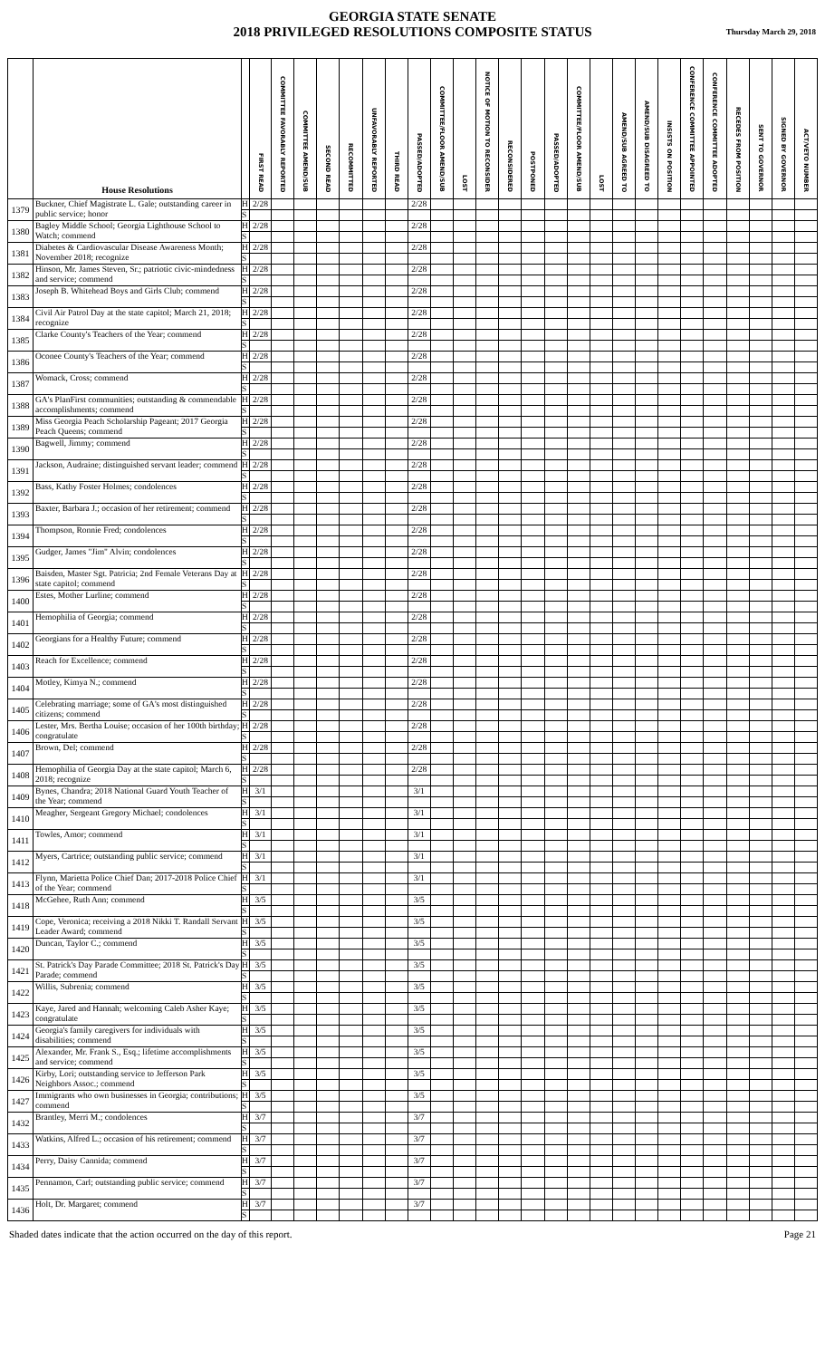GEORGIA STATE SENATE
2018 PRIVILEGED RESOLUTIONS COMPOSITE STATUS
Thursday March 29, 2018
| | House Resolutions | | FIRST READ | COMMITTEE FAVORABLY REPORTED | COMMITTEE AMEND/SUB | SECOND READ | RECOMMITTED | UNFAVORABLY REPORTED | THIRD READ | PASSED/ADOPTED | COMMITTEE/FLOOR AMEND/SUB | LOST | NOTICE OF MOTION TO RECONSIDER | RECONSIDERED | POSTPONED | PASSED/ADOPTED | COMMITTEE/FLOOR AMEND/SUB | LOST | AMEND/SUB AGREED TO | AMEND/SUB DISAGREED TO | INSISTS ON POSITION | CONFERENCE COMMITTEE APPOINTED | CONFERENCE COMMITTEE ADOPTED | RECEDES FROM POSITION | SENT TO GOVERNOR | SIGNED BY GOVERNOR | ACT/VETO NUMBER |
| --- | --- | --- | --- | --- | --- | --- | --- | --- | --- | --- | --- | --- | --- | --- | --- | --- | --- | --- | --- | --- | --- | --- | --- | --- | --- | --- | --- |
| 1379 | Buckner, Chief Magistrate L. Gale; outstanding career in public service; honor | H | 2/28 | | | | | | | 2/28 | | | | | | | | | | | | | | | | | |
| | | S | | | | | | | | | | | | | | | | | | | | | | | | | |
| 1380 | Bagley Middle School; Georgia Lighthouse School to Watch; commend | H | 2/28 | | | | | | | 2/28 | | | | | | | | | | | | | | | | | |
| | | S | | | | | | | | | | | | | | | | | | | | | | | | | |
| 1381 | Diabetes & Cardiovascular Disease Awareness Month; November 2018; recognize | H | 2/28 | | | | | | | 2/28 | | | | | | | | | | | | | | | | | |
| | | S | | | | | | | | | | | | | | | | | | | | | | | | | |
| 1382 | Hinson, Mr. James Steven, Sr.; patriotic civic-mindedness and service; commend | H | 2/28 | | | | | | | 2/28 | | | | | | | | | | | | | | | | | |
| | | S | | | | | | | | | | | | | | | | | | | | | | | | | |
| 1383 | Joseph B. Whitehead Boys and Girls Club; commend | H | 2/28 | | | | | | | 2/28 | | | | | | | | | | | | | | | | | |
| | | S | | | | | | | | | | | | | | | | | | | | | | | | | |
| 1384 | Civil Air Patrol Day at the state capitol; March 21, 2018; recognize | H | 2/28 | | | | | | | 2/28 | | | | | | | | | | | | | | | | | |
| | | S | | | | | | | | | | | | | | | | | | | | | | | | | |
| 1385 | Clarke County's Teachers of the Year; commend | H | 2/28 | | | | | | | 2/28 | | | | | | | | | | | | | | | | | |
| | | S | | | | | | | | | | | | | | | | | | | | | | | | | |
| 1386 | Oconee County's Teachers of the Year; commend | H | 2/28 | | | | | | | 2/28 | | | | | | | | | | | | | | | | | |
| | | S | | | | | | | | | | | | | | | | | | | | | | | | | |
| 1387 | Womack, Cross; commend | H | 2/28 | | | | | | | 2/28 | | | | | | | | | | | | | | | | | |
| | | S | | | | | | | | | | | | | | | | | | | | | | | | | |
| 1388 | GA's PlanFirst communities; outstanding & commendable accomplishments; commend | H | 2/28 | | | | | | | 2/28 | | | | | | | | | | | | | | | | | |
| | | S | | | | | | | | | | | | | | | | | | | | | | | | | |
| 1389 | Miss Georgia Peach Scholarship Pageant; 2017 Georgia Peach Queens; commend | H | 2/28 | | | | | | | 2/28 | | | | | | | | | | | | | | | | | |
| | | S | | | | | | | | | | | | | | | | | | | | | | | | | |
| 1390 | Bagwell, Jimmy; commend | H | 2/28 | | | | | | | 2/28 | | | | | | | | | | | | | | | | | |
| | | S | | | | | | | | | | | | | | | | | | | | | | | | | |
| 1391 | Jackson, Audraine; distinguished servant leader; commend | H | 2/28 | | | | | | | 2/28 | | | | | | | | | | | | | | | | | |
| | | S | | | | | | | | | | | | | | | | | | | | | | | | | |
| 1392 | Bass, Kathy Foster Holmes; condolences | H | 2/28 | | | | | | | 2/28 | | | | | | | | | | | | | | | | | |
| | | S | | | | | | | | | | | | | | | | | | | | | | | | | |
| 1393 | Baxter, Barbara J.; occasion of her retirement; commend | H | 2/28 | | | | | | | 2/28 | | | | | | | | | | | | | | | | | |
| | | S | | | | | | | | | | | | | | | | | | | | | | | | | |
| 1394 | Thompson, Ronnie Fred; condolences | H | 2/28 | | | | | | | 2/28 | | | | | | | | | | | | | | | | | |
| | | S | | | | | | | | | | | | | | | | | | | | | | | | | |
| 1395 | Gudger, James "Jim" Alvin; condolences | H | 2/28 | | | | | | | 2/28 | | | | | | | | | | | | | | | | | |
| | | S | | | | | | | | | | | | | | | | | | | | | | | | | |
| 1396 | Baisden, Master Sgt. Patricia; 2nd Female Veterans Day at state capitol; commend | H | 2/28 | | | | | | | 2/28 | | | | | | | | | | | | | | | | | |
| | | S | | | | | | | | | | | | | | | | | | | | | | | | | |
| 1400 | Estes, Mother Lurline; commend | H | 2/28 | | | | | | | 2/28 | | | | | | | | | | | | | | | | | |
| | | S | | | | | | | | | | | | | | | | | | | | | | | | | |
| 1401 | Hemophilia of Georgia; commend | H | 2/28 | | | | | | | 2/28 | | | | | | | | | | | | | | | | | |
| | | S | | | | | | | | | | | | | | | | | | | | | | | | | |
| 1402 | Georgians for a Healthy Future; commend | H | 2/28 | | | | | | | 2/28 | | | | | | | | | | | | | | | | | |
| | | S | | | | | | | | | | | | | | | | | | | | | | | | | |
| 1403 | Reach for Excellence; commend | H | 2/28 | | | | | | | 2/28 | | | | | | | | | | | | | | | | | |
| | | S | | | | | | | | | | | | | | | | | | | | | | | | | |
| 1404 | Motley, Kimya N.; commend | H | 2/28 | | | | | | | 2/28 | | | | | | | | | | | | | | | | | |
| | | S | | | | | | | | | | | | | | | | | | | | | | | | | |
| 1405 | Celebrating marriage; some of GA's most distinguished citizens; commend | H | 2/28 | | | | | | | 2/28 | | | | | | | | | | | | | | | | | |
| | | S | | | | | | | | | | | | | | | | | | | | | | | | | |
| 1406 | Lester, Mrs. Bertha Louise; occasion of her 100th birthday; congratulate | H | 2/28 | | | | | | | 2/28 | | | | | | | | | | | | | | | | | |
| | | S | | | | | | | | | | | | | | | | | | | | | | | | | |
| 1407 | Brown, Del; commend | H | 2/28 | | | | | | | 2/28 | | | | | | | | | | | | | | | | | |
| | | S | | | | | | | | | | | | | | | | | | | | | | | | | |
| 1408 | Hemophilia of Georgia Day at the state capitol; March 6, 2018; recognize | H | 2/28 | | | | | | | 2/28 | | | | | | | | | | | | | | | | | |
| | | S | | | | | | | | | | | | | | | | | | | | | | | | | |
| 1409 | Bynes, Chandra; 2018 National Guard Youth Teacher of the Year; commend | H | 3/1 | | | | | | | 3/1 | | | | | | | | | | | | | | | | | |
| | | S | | | | | | | | | | | | | | | | | | | | | | | | | |
| 1410 | Meagher, Sergeant Gregory Michael; condolences | H | 3/1 | | | | | | | 3/1 | | | | | | | | | | | | | | | | | |
| | | S | | | | | | | | | | | | | | | | | | | | | | | | | |
| 1411 | Towles, Amor; commend | H | 3/1 | | | | | | | 3/1 | | | | | | | | | | | | | | | | | |
| | | S | | | | | | | | | | | | | | | | | | | | | | | | | |
| 1412 | Myers, Cartrice; outstanding public service; commend | H | 3/1 | | | | | | | 3/1 | | | | | | | | | | | | | | | | | |
| | | S | | | | | | | | | | | | | | | | | | | | | | | | | |
| 1413 | Flynn, Marietta Police Chief Dan; 2017-2018 Police Chief of the Year; commend | H | 3/1 | | | | | | | 3/1 | | | | | | | | | | | | | | | | | |
| | | S | | | | | | | | | | | | | | | | | | | | | | | | | |
| 1418 | McGehee, Ruth Ann; commend | H | 3/5 | | | | | | | 3/5 | | | | | | | | | | | | | | | | | |
| | | S | | | | | | | | | | | | | | | | | | | | | | | | | |
| 1419 | Cope, Veronica; receiving a 2018 Nikki T. Randall Servant Leader Award; commend | H | 3/5 | | | | | | | 3/5 | | | | | | | | | | | | | | | | | |
| | | S | | | | | | | | | | | | | | | | | | | | | | | | | |
| 1420 | Duncan, Taylor C.; commend | H | 3/5 | | | | | | | 3/5 | | | | | | | | | | | | | | | | | |
| | | S | | | | | | | | | | | | | | | | | | | | | | | | | |
| 1421 | St. Patrick's Day Parade Committee; 2018 St. Patrick's Day Parade; commend | H | 3/5 | | | | | | | 3/5 | | | | | | | | | | | | | | | | | |
| | | S | | | | | | | | | | | | | | | | | | | | | | | | | |
| 1422 | Willis, Subrenia; commend | H | 3/5 | | | | | | | 3/5 | | | | | | | | | | | | | | | | | |
| | | S | | | | | | | | | | | | | | | | | | | | | | | | | |
| 1423 | Kaye, Jared and Hannah; welcoming Caleb Asher Kaye; congratulate | H | 3/5 | | | | | | | 3/5 | | | | | | | | | | | | | | | | | |
| | | S | | | | | | | | | | | | | | | | | | | | | | | | | |
| 1424 | Georgia's family caregivers for individuals with disabilities; commend | H | 3/5 | | | | | | | 3/5 | | | | | | | | | | | | | | | | | |
| | | S | | | | | | | | | | | | | | | | | | | | | | | | | |
| 1425 | Alexander, Mr. Frank S., Esq.; lifetime accomplishments and service; commend | H | 3/5 | | | | | | | 3/5 | | | | | | | | | | | | | | | | | |
| | | S | | | | | | | | | | | | | | | | | | | | | | | | | |
| 1426 | Kirby, Lori; outstanding service to Jefferson Park Neighbors Assoc.; commend | H | 3/5 | | | | | | | 3/5 | | | | | | | | | | | | | | | | | |
| | | S | | | | | | | | | | | | | | | | | | | | | | | | | |
| 1427 | Immigrants who own businesses in Georgia; contributions; commend | H | 3/5 | | | | | | | 3/5 | | | | | | | | | | | | | | | | | |
| | | S | | | | | | | | | | | | | | | | | | | | | | | | | |
| 1432 | Brantley, Merri M.; condolences | H | 3/7 | | | | | | | 3/7 | | | | | | | | | | | | | | | | | |
| | | S | | | | | | | | | | | | | | | | | | | | | | | | | |
| 1433 | Watkins, Alfred L.; occasion of his retirement; commend | H | 3/7 | | | | | | | 3/7 | | | | | | | | | | | | | | | | | |
| | | S | | | | | | | | | | | | | | | | | | | | | | | | | |
| 1434 | Perry, Daisy Cannida; commend | H | 3/7 | | | | | | | 3/7 | | | | | | | | | | | | | | | | | |
| | | S | | | | | | | | | | | | | | | | | | | | | | | | | |
| 1435 | Pennamon, Carl; outstanding public service; commend | H | 3/7 | | | | | | | 3/7 | | | | | | | | | | | | | | | | | |
| | | S | | | | | | | | | | | | | | | | | | | | | | | | | |
| 1436 | Holt, Dr. Margaret; commend | H | 3/7 | | | | | | | 3/7 | | | | | | | | | | | | | | | | | |
| | | S | | | | | | | | | | | | | | | | | | | | | | | | | |
Shaded dates indicate that the action occurred on the day of this report. Page 21